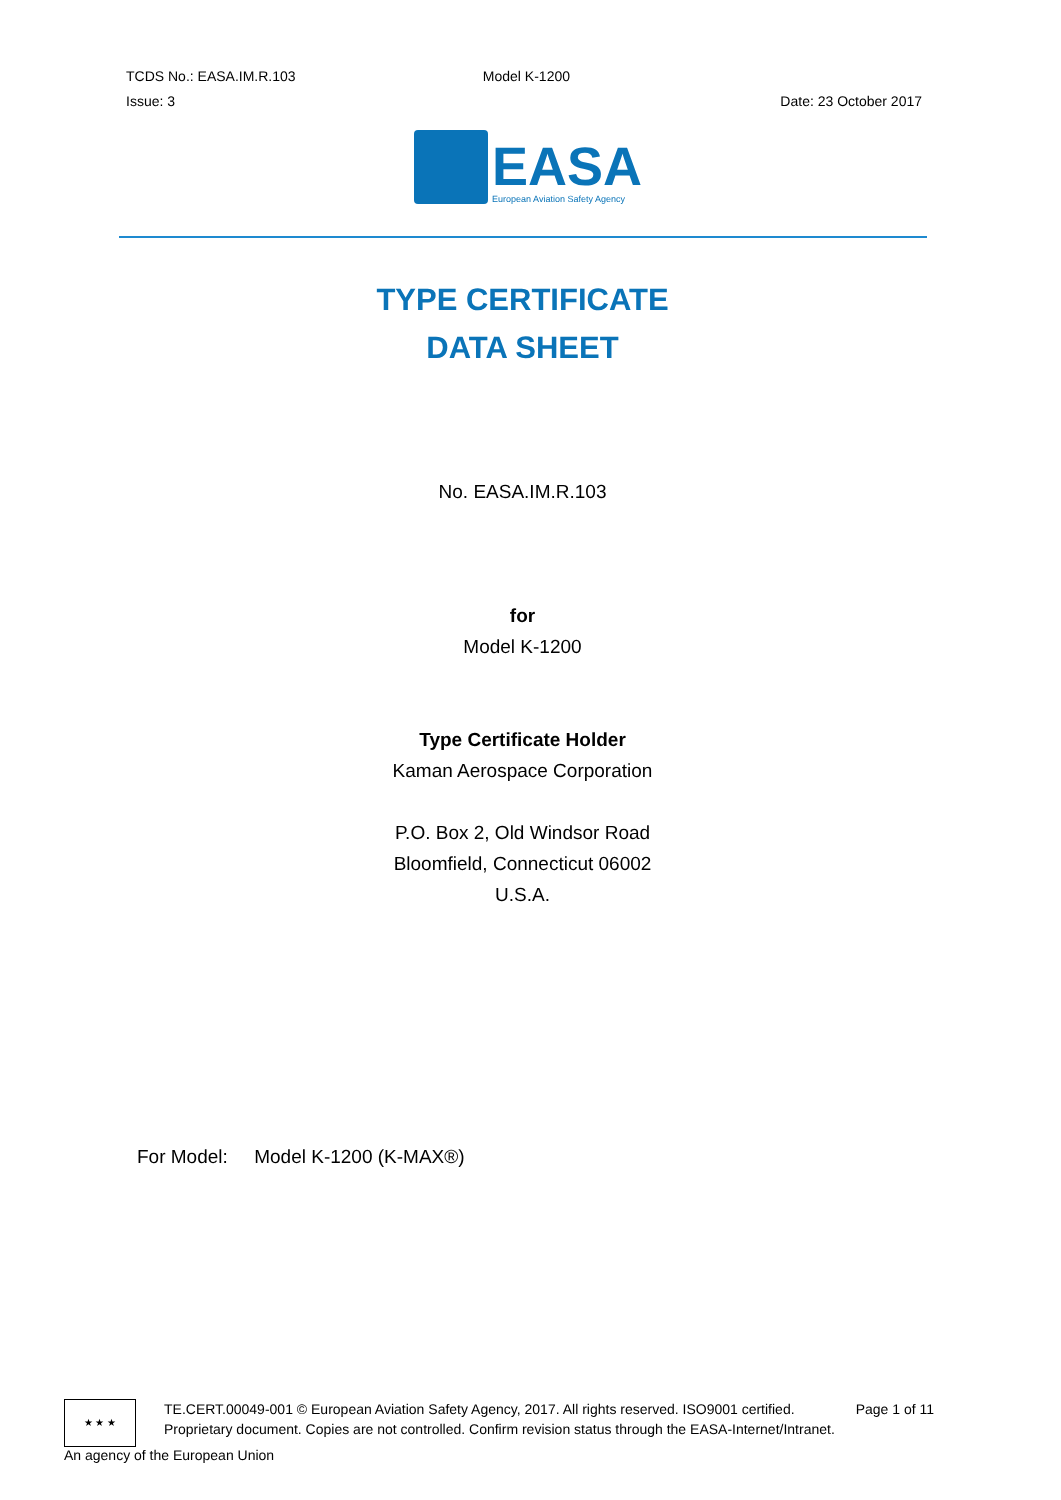TCDS No.: EASA.IM.R.103 Model K-1200
Issue: 3 Date: 23 October 2017
EASA
European Aviation Safety Agency
TYPE CERTIFICATE
DATA SHEET
No. EASA.IM.R.103
for
Model K-1200
Type Certificate Holder
Kaman Aerospace Corporation
P.O. Box 2, Old Windsor Road
Bloomfield, Connecticut 06002
U.S.A.
For Model: Model K-1200 (K-MAX®)
★ ★ ★
TE.CERT.00049-001 © European Aviation Safety Agency, 2017. All rights reserved. ISO9001 certified. Page 1 of 11
Proprietary document. Copies are not controlled. Confirm revision status through the EASA-Internet/Intranet.
An agency of the European Union